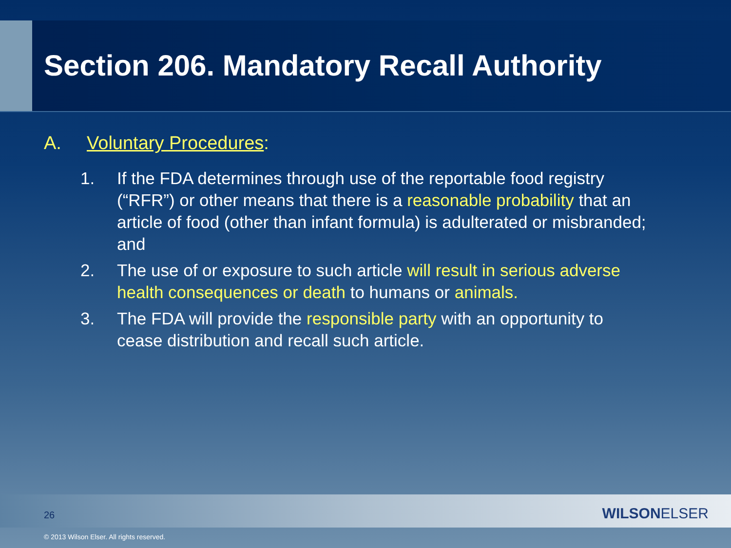Section 206. Mandatory Recall Authority
A. Voluntary Procedures:
1. If the FDA determines through use of the reportable food registry (“RFR”) or other means that there is a reasonable probability that an article of food (other than infant formula) is adulterated or misbranded; and
2. The use of or exposure to such article will result in serious adverse health consequences or death to humans or animals.
3. The FDA will provide the responsible party with an opportunity to cease distribution and recall such article.
26 WILSONELSER
© 2013 Wilson Elser. All rights reserved.